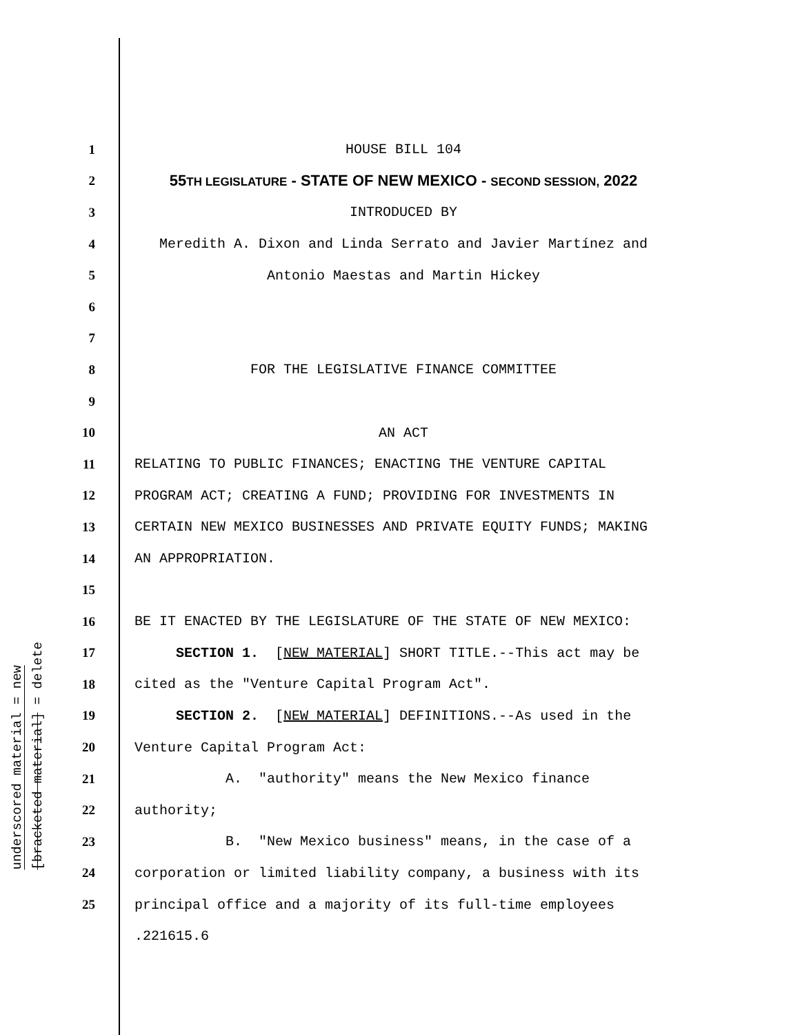underscored material = new
[bracketed material] = delete
1 HOUSE BILL 104
2 55TH LEGISLATURE - STATE OF NEW MEXICO - SECOND SESSION, 2022
3 INTRODUCED BY
4 Meredith A. Dixon and Linda Serrato and Javier Martínez and
5 Antonio Maestas and Martin Hickey
6
7
8 FOR THE LEGISLATIVE FINANCE COMMITTEE
9
10 AN ACT
11 RELATING TO PUBLIC FINANCES; ENACTING THE VENTURE CAPITAL
12 PROGRAM ACT; CREATING A FUND; PROVIDING FOR INVESTMENTS IN
13 CERTAIN NEW MEXICO BUSINESSES AND PRIVATE EQUITY FUNDS; MAKING
14 AN APPROPRIATION.
15
16 BE IT ENACTED BY THE LEGISLATURE OF THE STATE OF NEW MEXICO:
17 SECTION 1. [NEW MATERIAL] SHORT TITLE.--This act may be
18 cited as the "Venture Capital Program Act".
19 SECTION 2. [NEW MATERIAL] DEFINITIONS.--As used in the
20 Venture Capital Program Act:
21 A. "authority" means the New Mexico finance
22 authority;
23 B. "New Mexico business" means, in the case of a
24 corporation or limited liability company, a business with its
25 principal office and a majority of its full-time employees
.221615.6